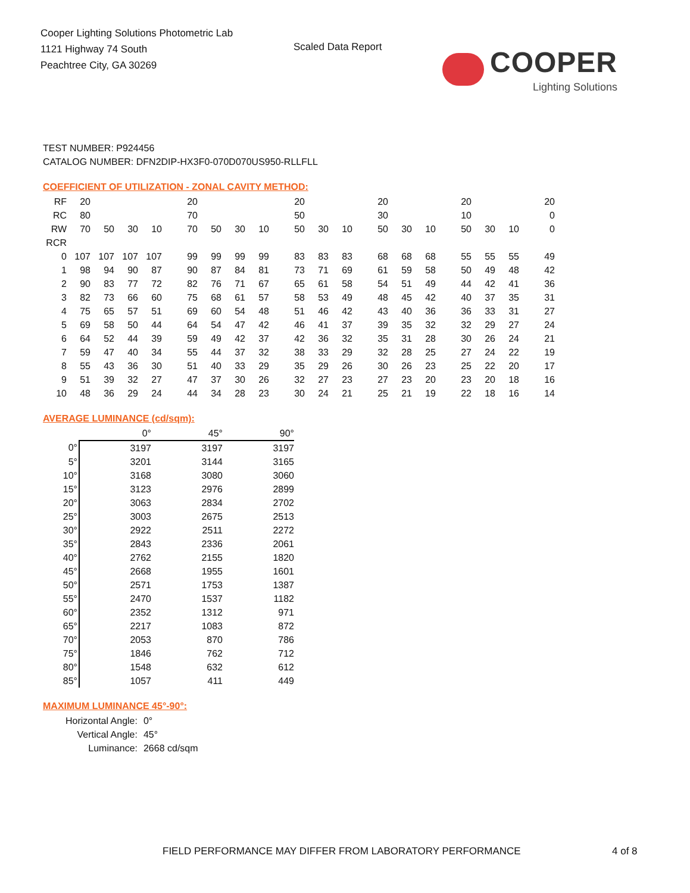Cooper Lighting Solutions Photometric Lab
1121 Highway 74 South
Peachtree City, GA 30269
Scaled Data Report
COOPER
Lighting Solutions
TEST NUMBER: P924456
CATALOG NUMBER: DFN2DIP-HX3F0-070D070US950-RLLFLL
COEFFICIENT OF UTILIZATION - ZONAL CAVITY METHOD:
| RF | 20 | | | | 20 | | | | 20 | | | 20 | | | 20 | | | 20 |
| RC | 80 | | | | 70 | | | | 50 | | | 30 | | | 10 | | | 0 |
| RW | 70 | 50 | 30 | 10 | 70 | 50 | 30 | 10 | 50 | 30 | 10 | 50 | 30 | 10 | 50 | 30 | 10 | 0 |
| RCR | | | | | | | | | | | | | | | | | | |
| 0 | 107 | 107 | 107 | 107 | 99 | 99 | 99 | 99 | 83 | 83 | 83 | 68 | 68 | 68 | 55 | 55 | 55 | 49 |
| 1 | 98 | 94 | 90 | 87 | 90 | 87 | 84 | 81 | 73 | 71 | 69 | 61 | 59 | 58 | 50 | 49 | 48 | 42 |
| 2 | 90 | 83 | 77 | 72 | 82 | 76 | 71 | 67 | 65 | 61 | 58 | 54 | 51 | 49 | 44 | 42 | 41 | 36 |
| 3 | 82 | 73 | 66 | 60 | 75 | 68 | 61 | 57 | 58 | 53 | 49 | 48 | 45 | 42 | 40 | 37 | 35 | 31 |
| 4 | 75 | 65 | 57 | 51 | 69 | 60 | 54 | 48 | 51 | 46 | 42 | 43 | 40 | 36 | 36 | 33 | 31 | 27 |
| 5 | 69 | 58 | 50 | 44 | 64 | 54 | 47 | 42 | 46 | 41 | 37 | 39 | 35 | 32 | 32 | 29 | 27 | 24 |
| 6 | 64 | 52 | 44 | 39 | 59 | 49 | 42 | 37 | 42 | 36 | 32 | 35 | 31 | 28 | 30 | 26 | 24 | 21 |
| 7 | 59 | 47 | 40 | 34 | 55 | 44 | 37 | 32 | 38 | 33 | 29 | 32 | 28 | 25 | 27 | 24 | 22 | 19 |
| 8 | 55 | 43 | 36 | 30 | 51 | 40 | 33 | 29 | 35 | 29 | 26 | 30 | 26 | 23 | 25 | 22 | 20 | 17 |
| 9 | 51 | 39 | 32 | 27 | 47 | 37 | 30 | 26 | 32 | 27 | 23 | 27 | 23 | 20 | 23 | 20 | 18 | 16 |
| 10 | 48 | 36 | 29 | 24 | 44 | 34 | 28 | 23 | 30 | 24 | 21 | 25 | 21 | 19 | 22 | 18 | 16 | 14 |
AVERAGE LUMINANCE (cd/sqm):
| | 0° | 45° | 90° |
| 0° | 3197 | 3197 | 3197 |
| 5° | 3201 | 3144 | 3165 |
| 10° | 3168 | 3080 | 3060 |
| 15° | 3123 | 2976 | 2899 |
| 20° | 3063 | 2834 | 2702 |
| 25° | 3003 | 2675 | 2513 |
| 30° | 2922 | 2511 | 2272 |
| 35° | 2843 | 2336 | 2061 |
| 40° | 2762 | 2155 | 1820 |
| 45° | 2668 | 1955 | 1601 |
| 50° | 2571 | 1753 | 1387 |
| 55° | 2470 | 1537 | 1182 |
| 60° | 2352 | 1312 | 971 |
| 65° | 2217 | 1083 | 872 |
| 70° | 2053 | 870 | 786 |
| 75° | 1846 | 762 | 712 |
| 80° | 1548 | 632 | 612 |
| 85° | 1057 | 411 | 449 |
MAXIMUM LUMINANCE 45°-90°:
| Horizontal Angle: | 0° |
| Vertical Angle: | 45° |
| Luminance: | 2668 cd/sqm |
FIELD PERFORMANCE MAY DIFFER FROM LABORATORY PERFORMANCE
4 of 8